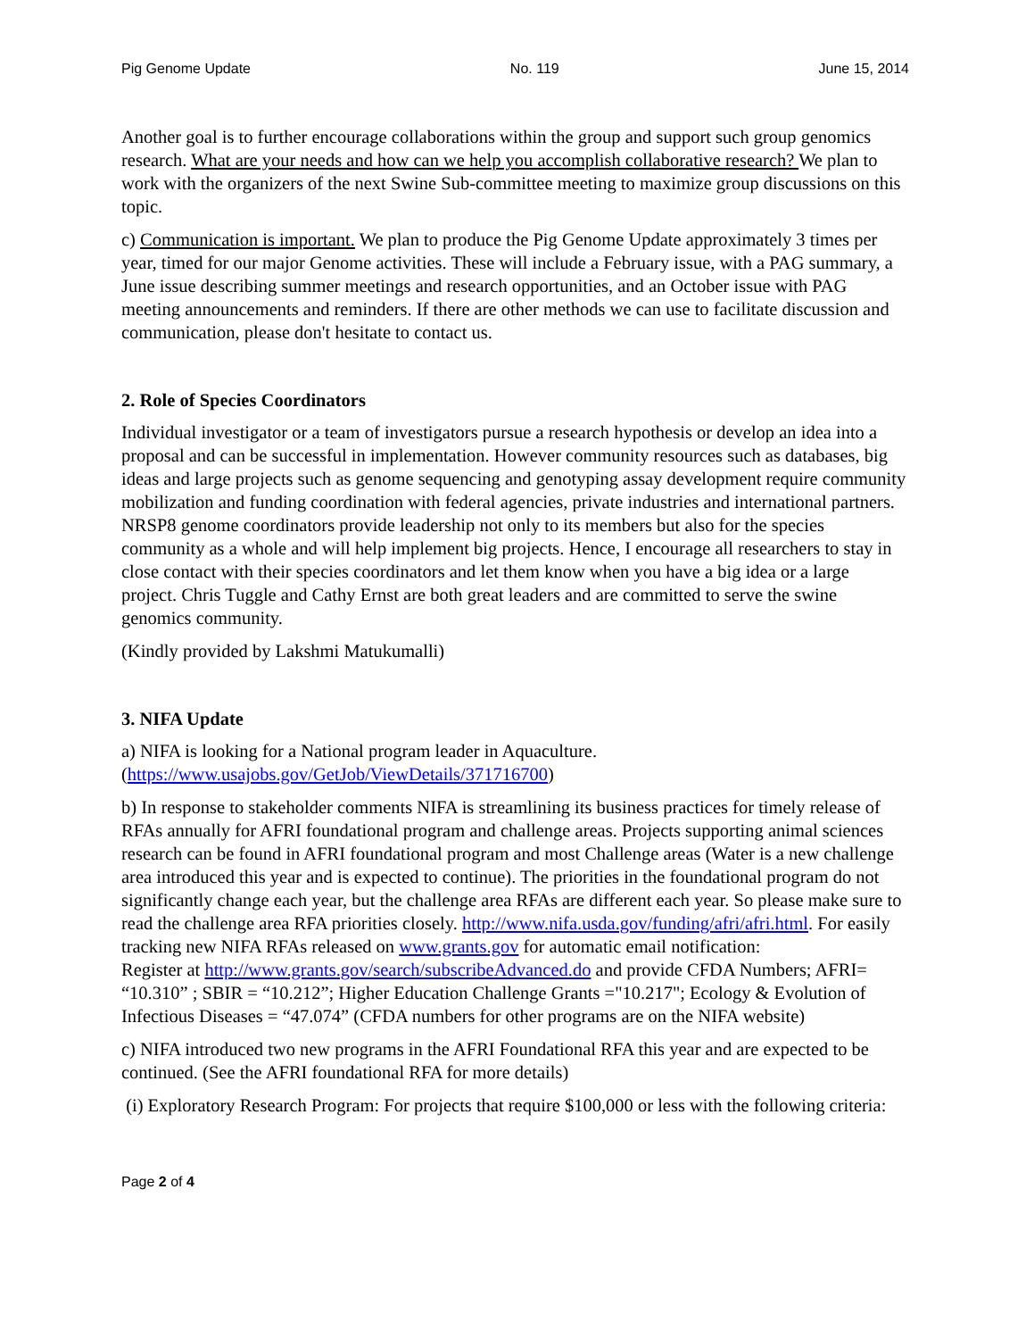Pig Genome Update No. 119 June 15, 2014
Another goal is to further encourage collaborations within the group and support such group genomics research. What are your needs and how can we help you accomplish collaborative research? We plan to work with the organizers of the next Swine Sub-committee meeting to maximize group discussions on this topic.
c) Communication is important. We plan to produce the Pig Genome Update approximately 3 times per year, timed for our major Genome activities. These will include a February issue, with a PAG summary, a June issue describing summer meetings and research opportunities, and an October issue with PAG meeting announcements and reminders. If there are other methods we can use to facilitate discussion and communication, please don't hesitate to contact us.
2. Role of Species Coordinators
Individual investigator or a team of investigators pursue a research hypothesis or develop an idea into a proposal and can be successful in implementation. However community resources such as databases, big ideas and large projects such as genome sequencing and genotyping assay development require community mobilization and funding coordination with federal agencies, private industries and international partners. NRSP8 genome coordinators provide leadership not only to its members but also for the species community as a whole and will help implement big projects. Hence, I encourage all researchers to stay in close contact with their species coordinators and let them know when you have a big idea or a large project. Chris Tuggle and Cathy Ernst are both great leaders and are committed to serve the swine genomics community.
(Kindly provided by Lakshmi Matukumalli)
3. NIFA Update
a) NIFA is looking for a National program leader in Aquaculture.
(https://www.usajobs.gov/GetJob/ViewDetails/371716700)
b) In response to stakeholder comments NIFA is streamlining its business practices for timely release of RFAs annually for AFRI foundational program and challenge areas. Projects supporting animal sciences research can be found in AFRI foundational program and most Challenge areas (Water is a new challenge area introduced this year and is expected to continue). The priorities in the foundational program do not significantly change each year, but the challenge area RFAs are different each year. So please make sure to read the challenge area RFA priorities closely. http://www.nifa.usda.gov/funding/afri/afri.html. For easily tracking new NIFA RFAs released on www.grants.gov for automatic email notification:
Register at http://www.grants.gov/search/subscribeAdvanced.do and provide CFDA Numbers; AFRI= “10.310” ; SBIR = “10.212”; Higher Education Challenge Grants ="10.217"; Ecology & Evolution of Infectious Diseases = “47.074” (CFDA numbers for other programs are on the NIFA website)
c) NIFA introduced two new programs in the AFRI Foundational RFA this year and are expected to be continued. (See the AFRI foundational RFA for more details)
(i) Exploratory Research Program: For projects that require $100,000 or less with the following criteria:
Page 2 of 4